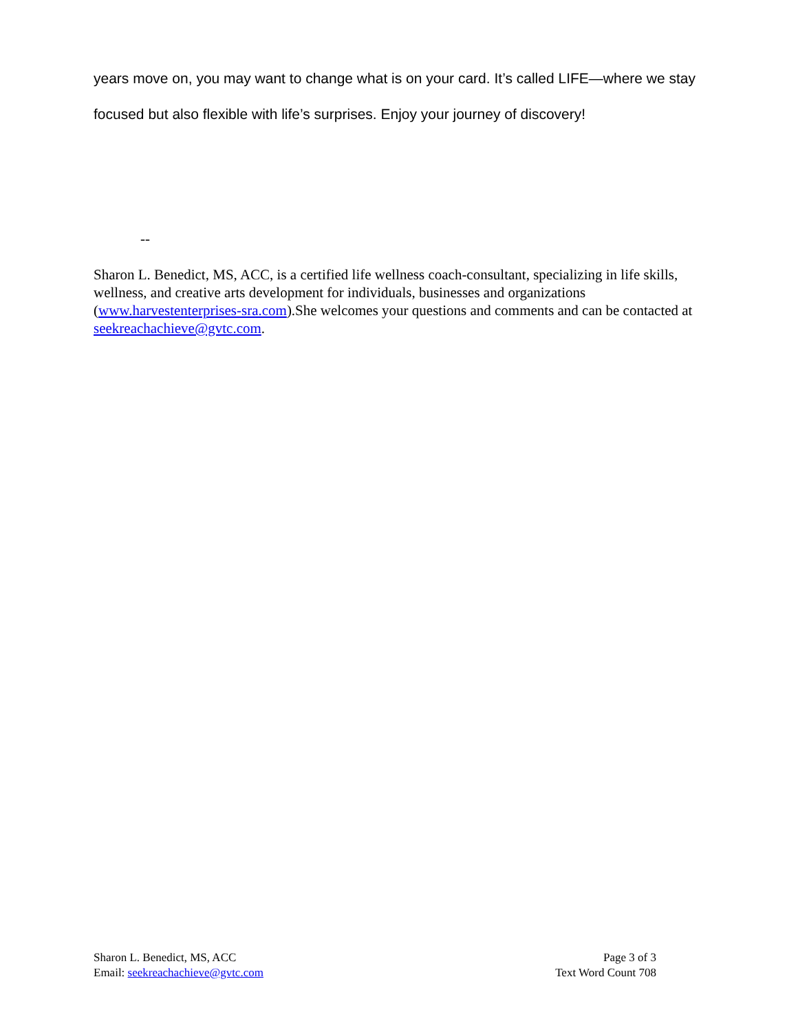years move on, you may want to change what is on your card. It’s called LIFE—where we stay focused but also flexible with life’s surprises. Enjoy your journey of discovery!
--
Sharon L. Benedict, MS, ACC, is a certified life wellness coach-consultant, specializing in life skills, wellness, and creative arts development for individuals, businesses and organizations (www.harvestenterprises-sra.com).She welcomes your questions and comments and can be contacted at seekreachachieve@gvtc.com.
Sharon L. Benedict, MS, ACC
Email: seekreachachieve@gvtc.com
Page 3 of 3
Text Word Count 708